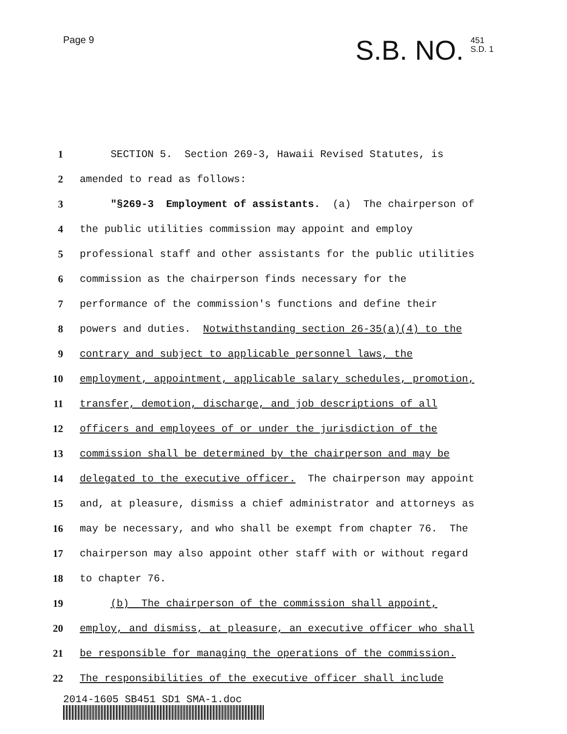Page 9
S.B. NO. 451
S.D. 1
1
SECTION 5. Section 269-3, Hawaii Revised Statutes, is
2
amended to read as follows:
3
"§269-3 Employment of assistants. (a) The chairperson of
4
the public utilities commission may appoint and employ
5
professional staff and other assistants for the public utilities
6
commission as the chairperson finds necessary for the
7
performance of the commission's functions and define their
8
powers and duties. Notwithstanding section 26-35(a)(4) to the
9
contrary and subject to applicable personnel laws, the
10
employment, appointment, applicable salary schedules, promotion,
11
transfer, demotion, discharge, and job descriptions of all
12
officers and employees of or under the jurisdiction of the
13
commission shall be determined by the chairperson and may be
14
delegated to the executive officer. The chairperson may appoint
15
and, at pleasure, dismiss a chief administrator and attorneys as
16
may be necessary, and who shall be exempt from chapter 76. The
17
chairperson may also appoint other staff with or without regard
18
to chapter 76.
19
(b) The chairperson of the commission shall appoint,
20
employ, and dismiss, at pleasure, an executive officer who shall
21
be responsible for managing the operations of the commission.
22
The responsibilities of the executive officer shall include
2014-1605 SB451 SD1 SMA-1.doc